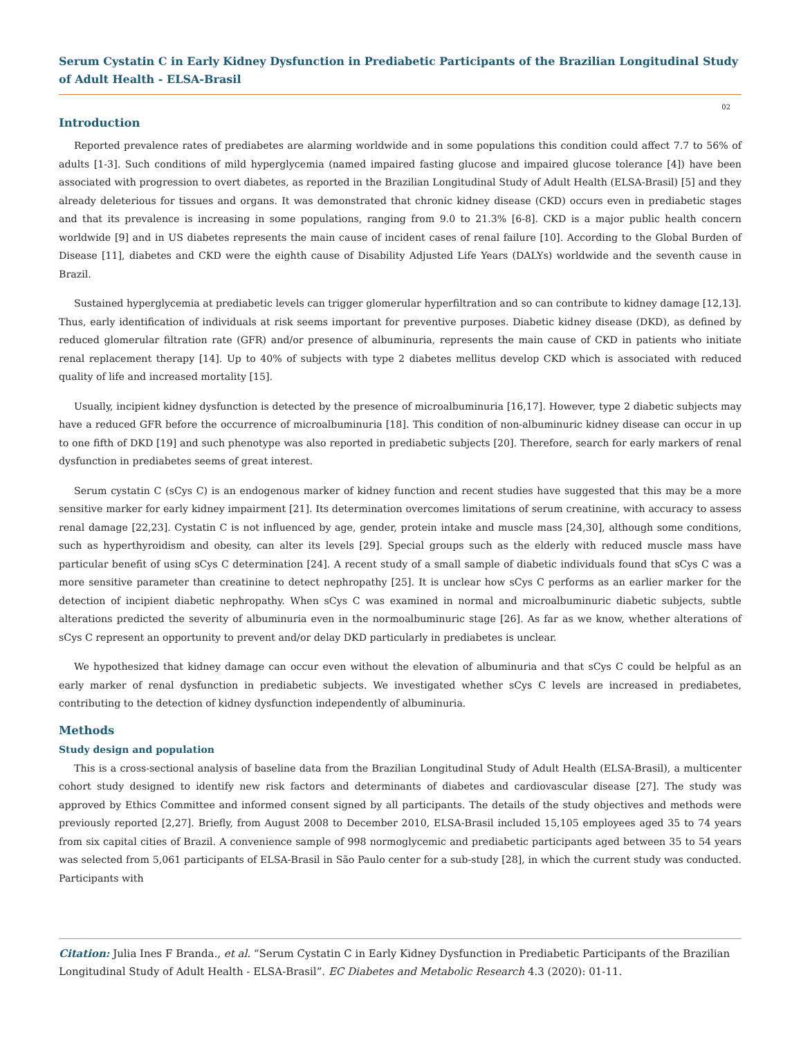Serum Cystatin C in Early Kidney Dysfunction in Prediabetic Participants of the Brazilian Longitudinal Study of Adult Health - ELSA-Brasil
02
Introduction
Reported prevalence rates of prediabetes are alarming worldwide and in some populations this condition could affect 7.7 to 56% of adults [1-3]. Such conditions of mild hyperglycemia (named impaired fasting glucose and impaired glucose tolerance [4]) have been associated with progression to overt diabetes, as reported in the Brazilian Longitudinal Study of Adult Health (ELSA-Brasil) [5] and they already deleterious for tissues and organs. It was demonstrated that chronic kidney disease (CKD) occurs even in prediabetic stages and that its prevalence is increasing in some populations, ranging from 9.0 to 21.3% [6-8]. CKD is a major public health concern worldwide [9] and in US diabetes represents the main cause of incident cases of renal failure [10]. According to the Global Burden of Disease [11], diabetes and CKD were the eighth cause of Disability Adjusted Life Years (DALYs) worldwide and the seventh cause in Brazil.
Sustained hyperglycemia at prediabetic levels can trigger glomerular hyperfiltration and so can contribute to kidney damage [12,13]. Thus, early identification of individuals at risk seems important for preventive purposes. Diabetic kidney disease (DKD), as defined by reduced glomerular filtration rate (GFR) and/or presence of albuminuria, represents the main cause of CKD in patients who initiate renal replacement therapy [14]. Up to 40% of subjects with type 2 diabetes mellitus develop CKD which is associated with reduced quality of life and increased mortality [15].
Usually, incipient kidney dysfunction is detected by the presence of microalbuminuria [16,17]. However, type 2 diabetic subjects may have a reduced GFR before the occurrence of microalbuminuria [18]. This condition of non-albuminuric kidney disease can occur in up to one fifth of DKD [19] and such phenotype was also reported in prediabetic subjects [20]. Therefore, search for early markers of renal dysfunction in prediabetes seems of great interest.
Serum cystatin C (sCys C) is an endogenous marker of kidney function and recent studies have suggested that this may be a more sensitive marker for early kidney impairment [21]. Its determination overcomes limitations of serum creatinine, with accuracy to assess renal damage [22,23]. Cystatin C is not influenced by age, gender, protein intake and muscle mass [24,30], although some conditions, such as hyperthyroidism and obesity, can alter its levels [29]. Special groups such as the elderly with reduced muscle mass have particular benefit of using sCys C determination [24]. A recent study of a small sample of diabetic individuals found that sCys C was a more sensitive parameter than creatinine to detect nephropathy [25]. It is unclear how sCys C performs as an earlier marker for the detection of incipient diabetic nephropathy. When sCys C was examined in normal and microalbuminuric diabetic subjects, subtle alterations predicted the severity of albuminuria even in the normoalbuminuric stage [26]. As far as we know, whether alterations of sCys C represent an opportunity to prevent and/or delay DKD particularly in prediabetes is unclear.
We hypothesized that kidney damage can occur even without the elevation of albuminuria and that sCys C could be helpful as an early marker of renal dysfunction in prediabetic subjects. We investigated whether sCys C levels are increased in prediabetes, contributing to the detection of kidney dysfunction independently of albuminuria.
Methods
Study design and population
This is a cross-sectional analysis of baseline data from the Brazilian Longitudinal Study of Adult Health (ELSA-Brasil), a multicenter cohort study designed to identify new risk factors and determinants of diabetes and cardiovascular disease [27]. The study was approved by Ethics Committee and informed consent signed by all participants. The details of the study objectives and methods were previously reported [2,27]. Briefly, from August 2008 to December 2010, ELSA-Brasil included 15,105 employees aged 35 to 74 years from six capital cities of Brazil. A convenience sample of 998 normoglycemic and prediabetic participants aged between 35 to 54 years was selected from 5,061 participants of ELSA-Brasil in São Paulo center for a sub-study [28], in which the current study was conducted. Participants with
Citation: Julia Ines F Branda., et al. “Serum Cystatin C in Early Kidney Dysfunction in Prediabetic Participants of the Brazilian Longitudinal Study of Adult Health - ELSA-Brasil”. EC Diabetes and Metabolic Research 4.3 (2020): 01-11.